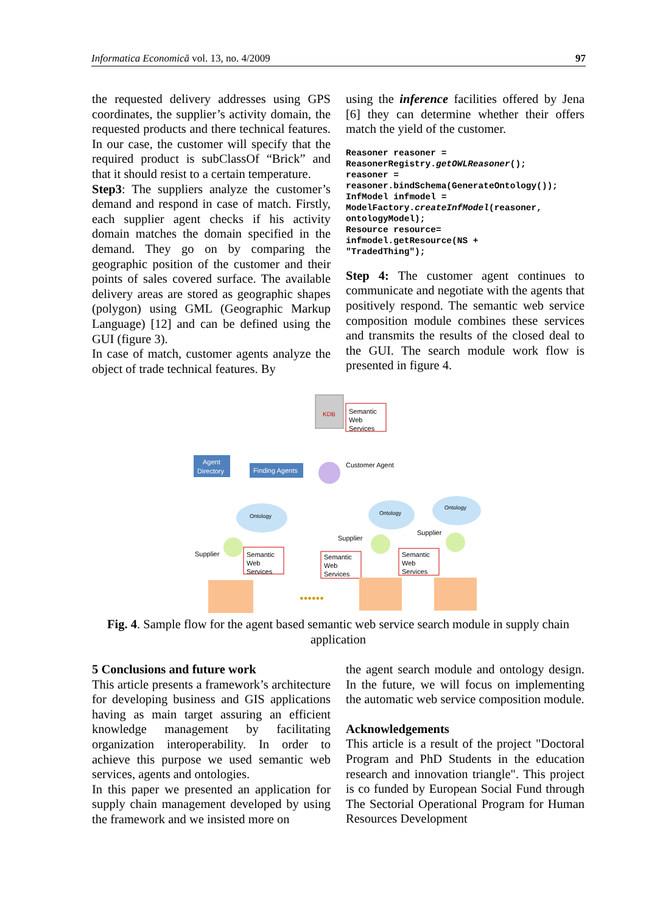Informatica Economică vol. 13, no. 4/2009 97
the requested delivery addresses using GPS coordinates, the supplier’s activity domain, the requested products and there technical features. In our case, the customer will specify that the required product is subClassOf “Brick” and that it should resist to a certain temperature.
Step3: The suppliers analyze the customer’s demand and respond in case of match. Firstly, each supplier agent checks if his activity domain matches the domain specified in the demand. They go on by comparing the geographic position of the customer and their points of sales covered surface. The available delivery areas are stored as geographic shapes (polygon) using GML (Geographic Markup Language) [12] and can be defined using the GUI (figure 3).
In case of match, customer agents analyze the object of trade technical features. By
using the inference facilities offered by Jena [6] they can determine whether their offers match the yield of the customer.
Reasoner reasoner =
ReasonerRegistry.getOWLReasoner();
reasoner =
reasoner.bindSchema(GenerateOntology());
InfModel infmodel =
ModelFactory.createInfModel(reasoner,
ontologyModel);
Resource resource=
infmodel.getResource(NS +
"TradedThing");
Step 4: The customer agent continues to communicate and negotiate with the agents that positively respond. The semantic web service composition module combines these services and transmits the results of the closed deal to the GUI. The search module work flow is presented in figure 4.
KDB
Semantic
Web
Services
Agent
Directory
Finding Agents
Customer Agent
Ontology
Ontology
Ontology
Supplier
Supplier
Supplier
Semantic
Web
Services
Semantic
Web
Services
Semantic
Web
Services
●●●●●●
Fig. 4. Sample flow for the agent based semantic web service search module in supply chain application
5 Conclusions and future work
This article presents a framework’s architecture for developing business and GIS applications having as main target assuring an efficient knowledge management by facilitating organization interoperability. In order to achieve this purpose we used semantic web services, agents and ontologies.
In this paper we presented an application for supply chain management developed by using the framework and we insisted more on
the agent search module and ontology design. In the future, we will focus on implementing the automatic web service composition module.
Acknowledgements
This article is a result of the project "Doctoral Program and PhD Students in the education research and innovation triangle". This project is co funded by European Social Fund through The Sectorial Operational Program for Human Resources Development